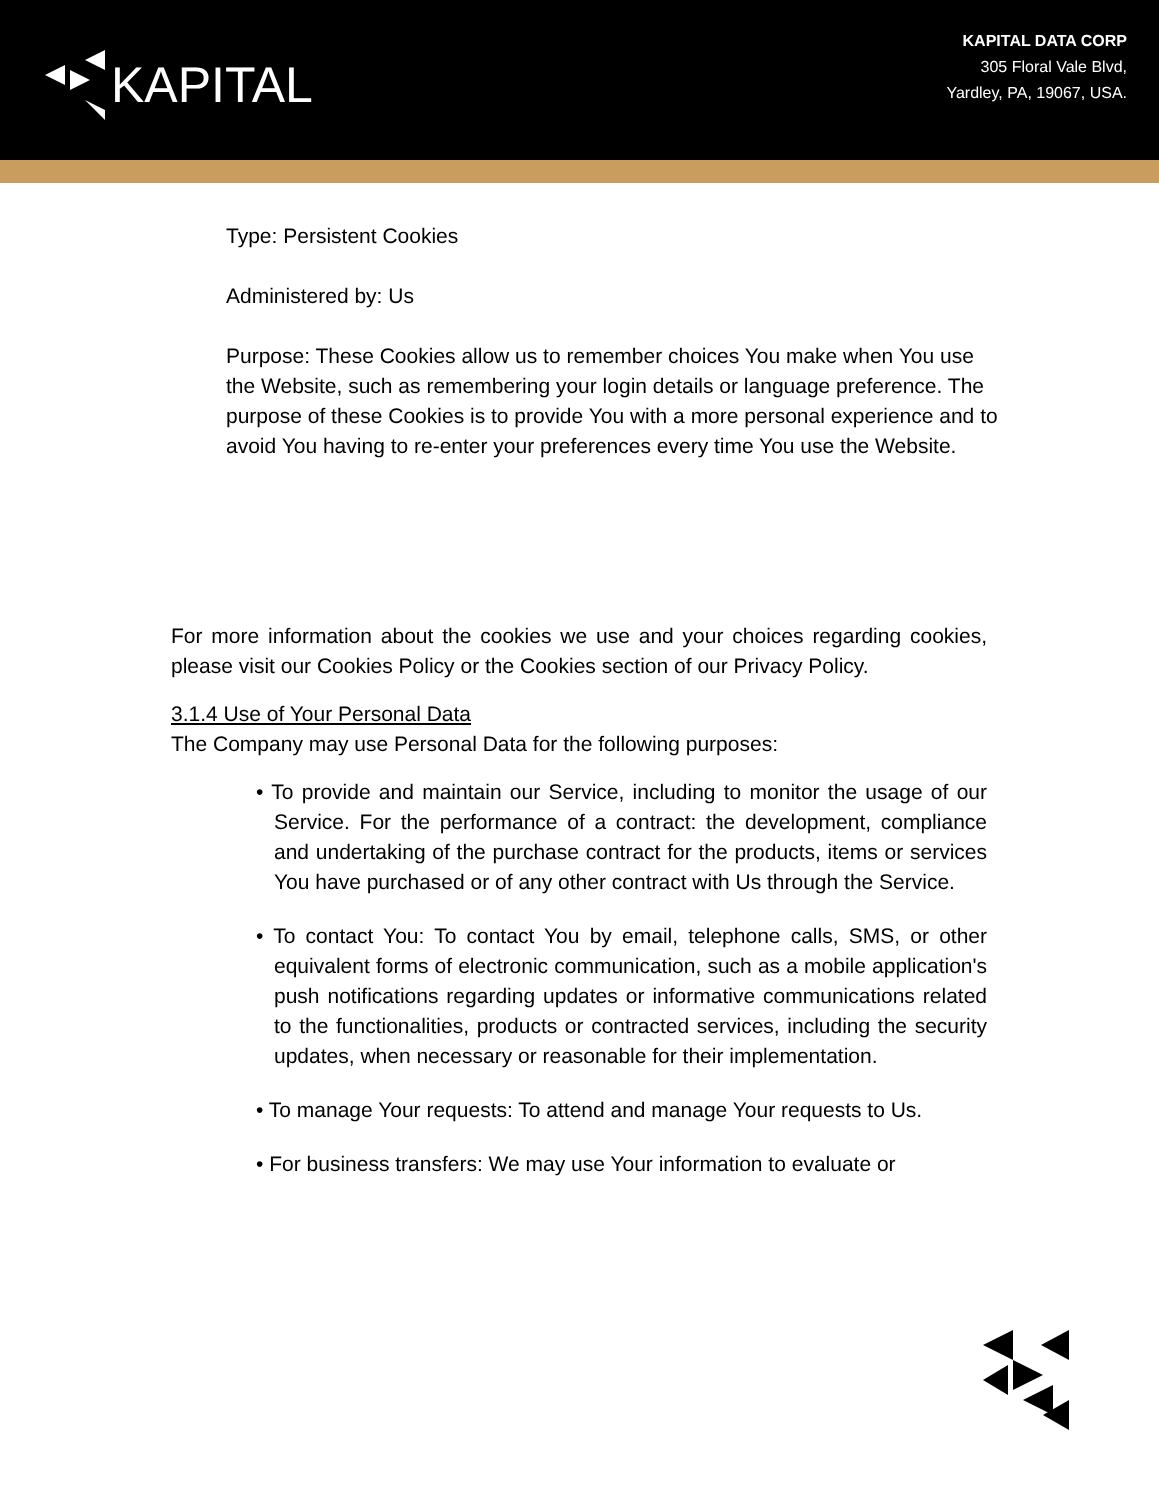KAPITAL
KAPITAL DATA CORP
305 Floral Vale Blvd,
Yardley, PA, 19067, USA.
Type: Persistent Cookies
Administered by: Us
Purpose: These Cookies allow us to remember choices You make when You use the Website, such as remembering your login details or language preference. The purpose of these Cookies is to provide You with a more personal experience and to avoid You having to re-enter your preferences every time You use the Website.
For more information about the cookies we use and your choices regarding cookies, please visit our Cookies Policy or the Cookies section of our Privacy Policy.
3.1.4 Use of Your Personal Data
The Company may use Personal Data for the following purposes:
• To provide and maintain our Service, including to monitor the usage of our Service. For the performance of a contract: the development, compliance and undertaking of the purchase contract for the products, items or services You have purchased or of any other contract with Us through the Service.
• To contact You: To contact You by email, telephone calls, SMS, or other equivalent forms of electronic communication, such as a mobile application's push notifications regarding updates or informative communications related to the functionalities, products or contracted services, including the security updates, when necessary or reasonable for their implementation.
• To manage Your requests: To attend and manage Your requests to Us.
• For business transfers: We may use Your information to evaluate or